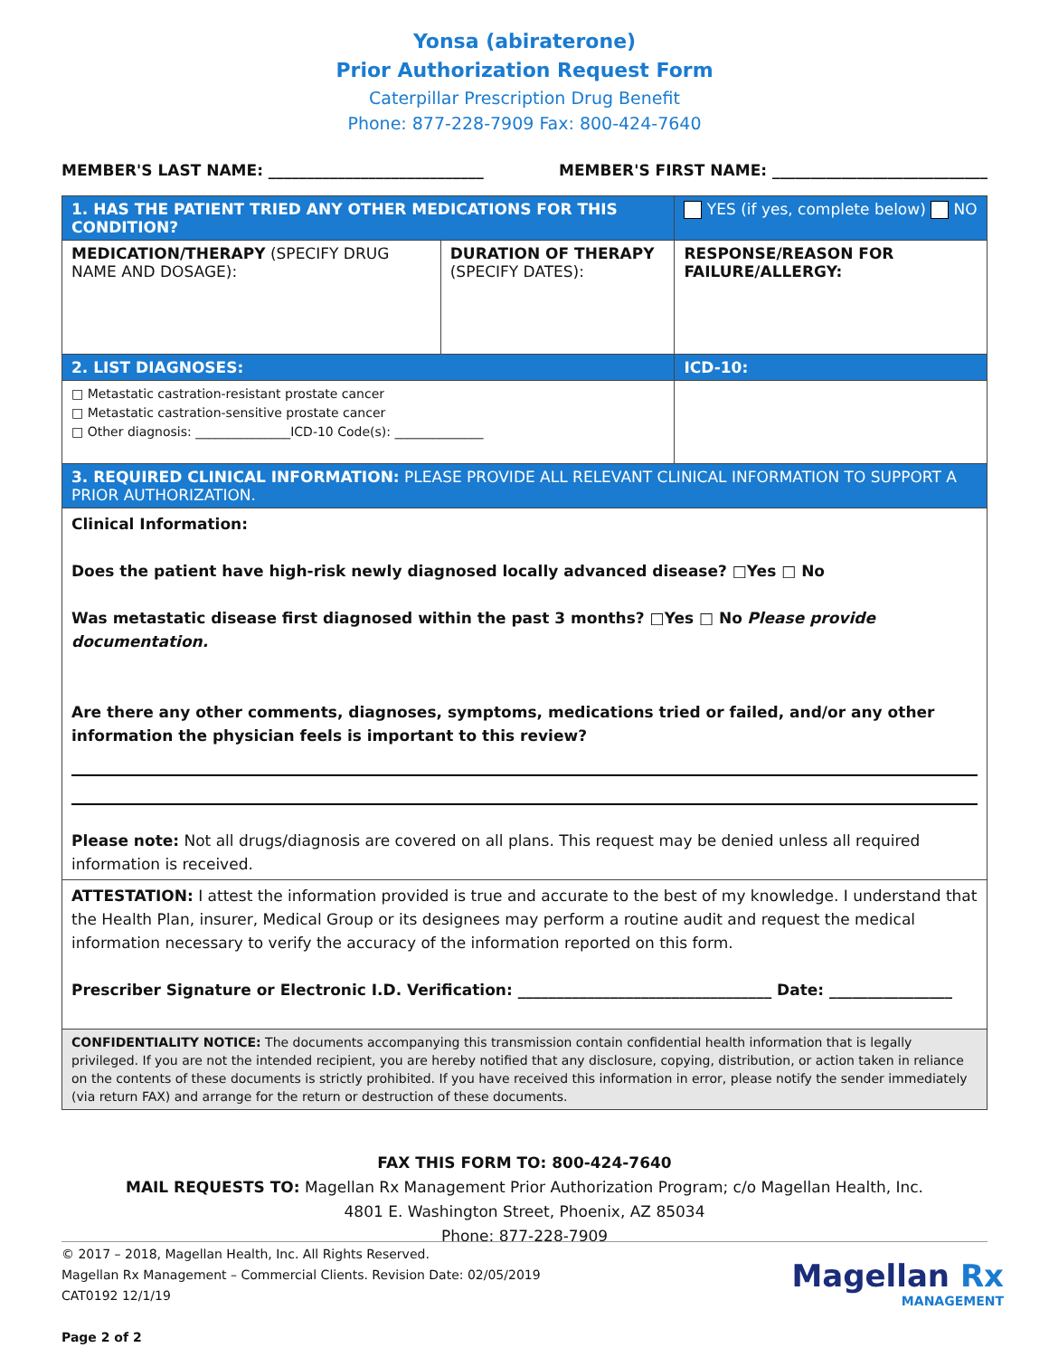Yonsa (abiraterone)
Prior Authorization Request Form
Caterpillar Prescription Drug Benefit
Phone: 877-228-7909 Fax: 800-424-7640
MEMBER'S LAST NAME: ____________________________ MEMBER'S FIRST NAME: ____________________________
| 1. HAS THE PATIENT TRIED ANY OTHER MEDICATIONS FOR THIS CONDITION? | | YES (if yes, complete below) NO |
| MEDICATION/THERAPY (SPECIFY DRUG NAME AND DOSAGE): | DURATION OF THERAPY (SPECIFY DATES): | RESPONSE/REASON FOR FAILURE/ALLERGY: |
| 2. LIST DIAGNOSES: | | ICD-10: |
| □ Metastatic castration-resistant prostate cancer □ Metastatic castration-sensitive prostate cancer □ Other diagnosis: _______________ICD-10 Code(s): ______________ | | |
| 3. REQUIRED CLINICAL INFORMATION: PLEASE PROVIDE ALL RELEVANT CLINICAL INFORMATION TO SUPPORT A PRIOR AUTHORIZATION. | | |
| Clinical Information: Does the patient have high-risk newly diagnosed locally advanced disease? □Yes □ No Was metastatic disease first diagnosed within the past 3 months? □Yes □ No Please provide documentation. Are there any other comments, diagnoses, symptoms, medications tried or failed, and/or any other information the physician feels is important to this review? Please note: Not all drugs/diagnosis are covered on all plans. This request may be denied unless all required information is received. | | |
| ATTESTATION: I attest the information provided is true and accurate to the best of my knowledge. I understand that the Health Plan, insurer, Medical Group or its designees may perform a routine audit and request the medical information necessary to verify the accuracy of the information reported on this form. Prescriber Signature or Electronic I.D. Verification: _________________________________ Date: ________________ | | |
| CONFIDENTIALITY NOTICE: The documents accompanying this transmission contain confidential health information that is legally privileged. If you are not the intended recipient, you are hereby notified that any disclosure, copying, distribution, or action taken in reliance on the contents of these documents is strictly prohibited. If you have received this information in error, please notify the sender immediately (via return FAX) and arrange for the return or destruction of these documents. | | |
FAX THIS FORM TO: 800-424-7640
MAIL REQUESTS TO: Magellan Rx Management Prior Authorization Program; c/o Magellan Health, Inc.
4801 E. Washington Street, Phoenix, AZ 85034
Phone: 877-228-7909
© 2017 – 2018, Magellan Health, Inc. All Rights Reserved.
Magellan Rx Management – Commercial Clients. Revision Date: 02/05/2019
CAT0192 12/1/19
Page 2 of 2
Magellan Rx
MANAGEMENT